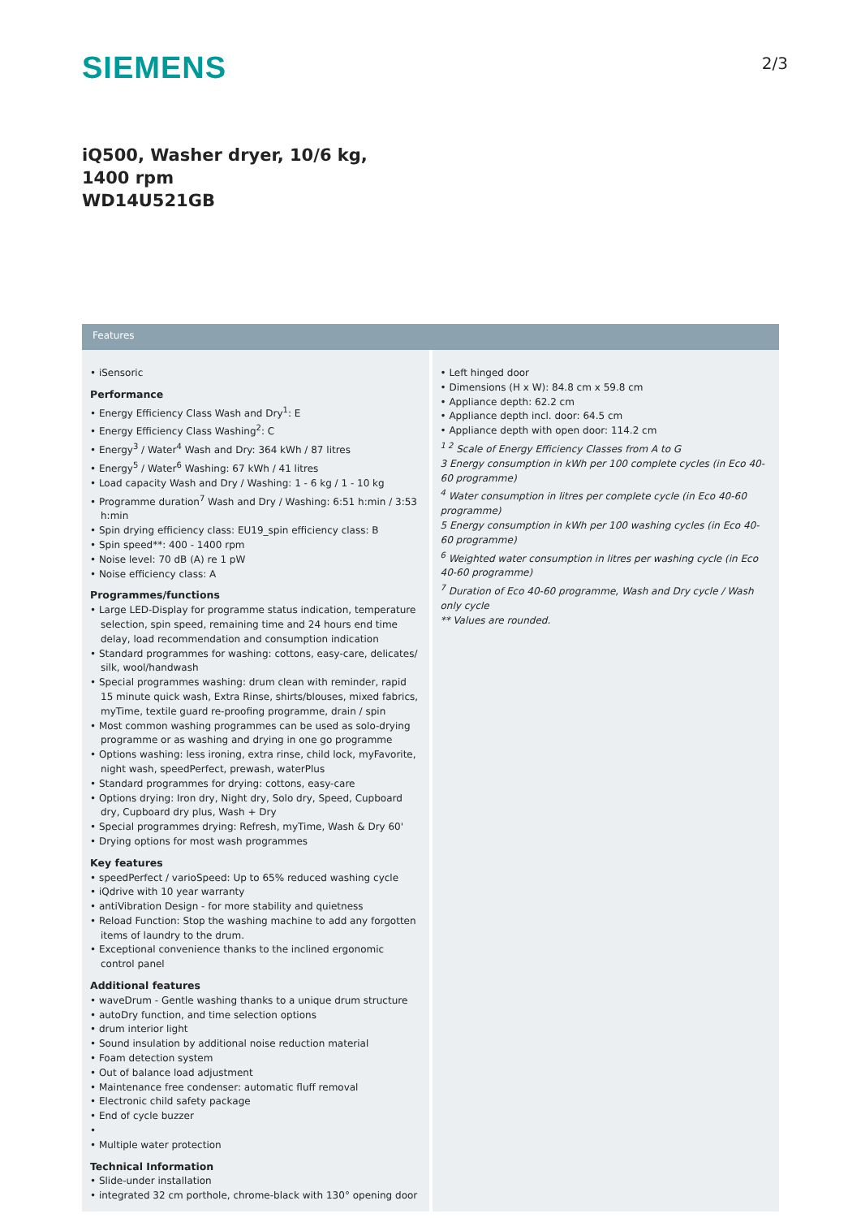SIEMENS
2/3
iQ500, Washer dryer, 10/6 kg, 1400 rpm
WD14U521GB
Features
• iSensoric
Performance
• Energy Efficiency Class Wash and Dry<sup>1</sup>: E
• Energy Efficiency Class Washing<sup>2</sup>: C
• Energy<sup>3</sup> / Water<sup>4</sup> Wash and Dry: 364 kWh / 87 litres
• Energy<sup>5</sup> / Water<sup>6</sup> Washing: 67 kWh / 41 litres
• Load capacity Wash and Dry / Washing: 1 - 6 kg / 1 - 10 kg
• Programme duration<sup>7</sup> Wash and Dry / Washing: 6:51 h:min / 3:53 h:min
• Spin drying efficiency class: EU19_spin efficiency class: B
• Spin speed**: 400 - 1400 rpm
• Noise level: 70 dB (A) re 1 pW
• Noise efficiency class: A
Programmes/functions
• Large LED-Display for programme status indication, temperature selection, spin speed, remaining time and 24 hours end time delay, load recommendation and consumption indication
• Standard programmes for washing: cottons, easy-care, delicates/ silk, wool/handwash
• Special programmes washing: drum clean with reminder, rapid 15 minute quick wash, Extra Rinse, shirts/blouses, mixed fabrics, myTime, textile guard re-proofing programme, drain / spin
• Most common washing programmes can be used as solo-drying programme or as washing and drying in one go programme
• Options washing: less ironing, extra rinse, child lock, myFavorite, night wash, speedPerfect, prewash, waterPlus
• Standard programmes for drying: cottons, easy-care
• Options drying: Iron dry, Night dry, Solo dry, Speed, Cupboard dry, Cupboard dry plus, Wash + Dry
• Special programmes drying: Refresh, myTime, Wash & Dry 60'
• Drying options for most wash programmes
Key features
• speedPerfect / varioSpeed: Up to 65% reduced washing cycle
• iQdrive with 10 year warranty
• antiVibration Design - for more stability and quietness
• Reload Function: Stop the washing machine to add any forgotten items of laundry to the drum.
• Exceptional convenience thanks to the inclined ergonomic control panel
Additional features
• waveDrum - Gentle washing thanks to a unique drum structure
• autoDry function, and time selection options
• drum interior light
• Sound insulation by additional noise reduction material
• Foam detection system
• Out of balance load adjustment
• Maintenance free condenser: automatic fluff removal
• Electronic child safety package
• End of cycle buzzer
•
• Multiple water protection
Technical Information
• Slide-under installation
• integrated 32 cm porthole, chrome-black with 130° opening door
• Left hinged door
• Dimensions (H x W): 84.8 cm x 59.8 cm
• Appliance depth: 62.2 cm
• Appliance depth incl. door: 64.5 cm
• Appliance depth with open door: 114.2 cm
<sup>1 2</sup> Scale of Energy Efficiency Classes from A to G
3 Energy consumption in kWh per 100 complete cycles (in Eco 40-60 programme)
<sup>4</sup> Water consumption in litres per complete cycle (in Eco 40-60 programme)
5 Energy consumption in kWh per 100 washing cycles (in Eco 40-60 programme)
<sup>6</sup> Weighted water consumption in litres per washing cycle (in Eco 40-60 programme)
<sup>7</sup> Duration of Eco 40-60 programme, Wash and Dry cycle / Wash only cycle
** Values are rounded.